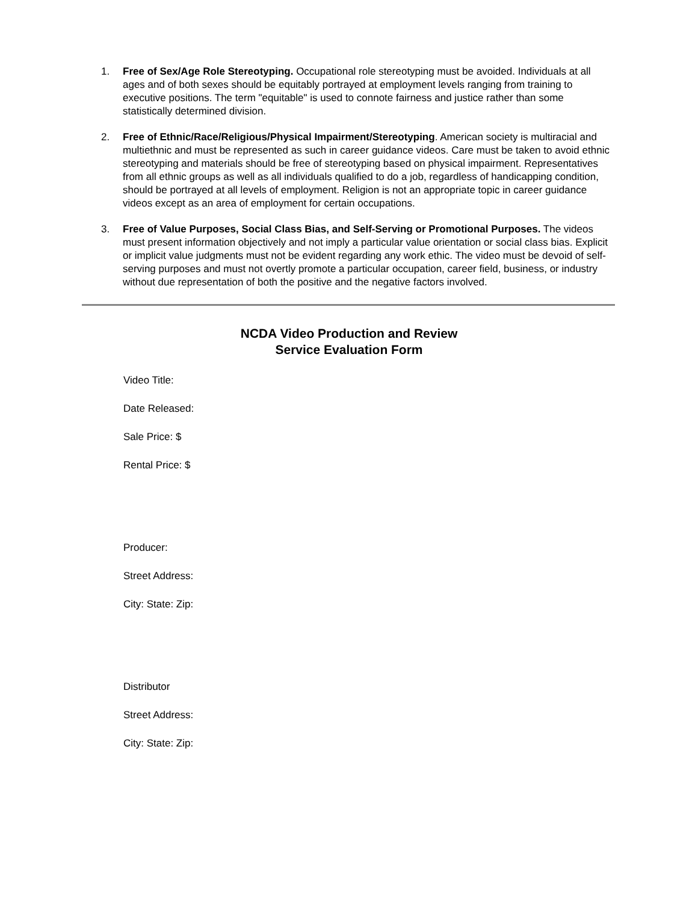1. Free of Sex/Age Role Stereotyping. Occupational role stereotyping must be avoided. Individuals at all ages and of both sexes should be equitably portrayed at employment levels ranging from training to executive positions. The term "equitable" is used to connote fairness and justice rather than some statistically determined division.
2. Free of Ethnic/Race/Religious/Physical Impairment/Stereotyping. American society is multiracial and multiethnic and must be represented as such in career guidance videos. Care must be taken to avoid ethnic stereotyping and materials should be free of stereotyping based on physical impairment. Representatives from all ethnic groups as well as all individuals qualified to do a job, regardless of handicapping condition, should be portrayed at all levels of employment. Religion is not an appropriate topic in career guidance videos except as an area of employment for certain occupations.
3. Free of Value Purposes, Social Class Bias, and Self-Serving or Promotional Purposes. The videos must present information objectively and not imply a particular value orientation or social class bias. Explicit or implicit value judgments must not be evident regarding any work ethic. The video must be devoid of self-serving purposes and must not overtly promote a particular occupation, career field, business, or industry without due representation of both the positive and the negative factors involved.
NCDA Video Production and Review
Service Evaluation Form
Video Title:
Date Released:
Sale Price: $
Rental Price: $
Producer:
Street Address:
City: State: Zip:
Distributor
Street Address:
City: State: Zip: